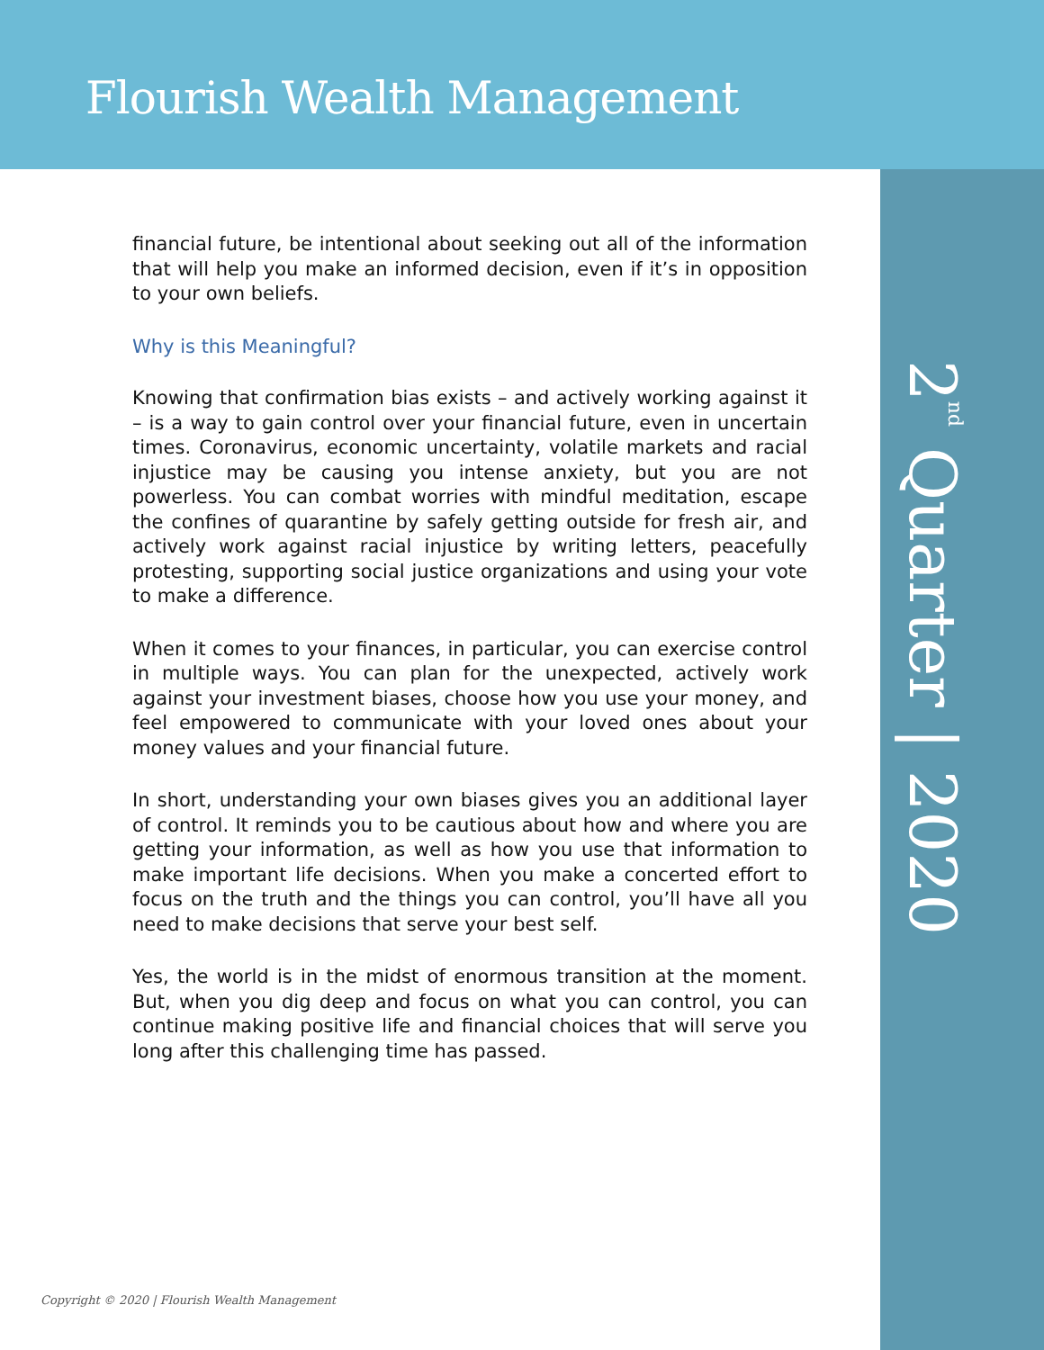Flourish Wealth Management
2<sup>nd</sup> Quarter | 2020
financial future, be intentional about seeking out all of the information that will help you make an informed decision, even if it’s in opposition to your own beliefs.
Why is this Meaningful?
Knowing that confirmation bias exists – and actively working against it – is a way to gain control over your financial future, even in uncertain times. Coronavirus, economic uncertainty, volatile markets and racial injustice may be causing you intense anxiety, but you are not powerless. You can combat worries with mindful meditation, escape the confines of quarantine by safely getting outside for fresh air, and actively work against racial injustice by writing letters, peacefully protesting, supporting social justice organizations and using your vote to make a difference.
When it comes to your finances, in particular, you can exercise control in multiple ways. You can plan for the unexpected, actively work against your investment biases, choose how you use your money, and feel empowered to communicate with your loved ones about your money values and your financial future.
In short, understanding your own biases gives you an additional layer of control. It reminds you to be cautious about how and where you are getting your information, as well as how you use that information to make important life decisions. When you make a concerted effort to focus on the truth and the things you can control, you’ll have all you need to make decisions that serve your best self.
Yes, the world is in the midst of enormous transition at the moment. But, when you dig deep and focus on what you can control, you can continue making positive life and financial choices that will serve you long after this challenging time has passed.
Copyright © 2020 | Flourish Wealth Management